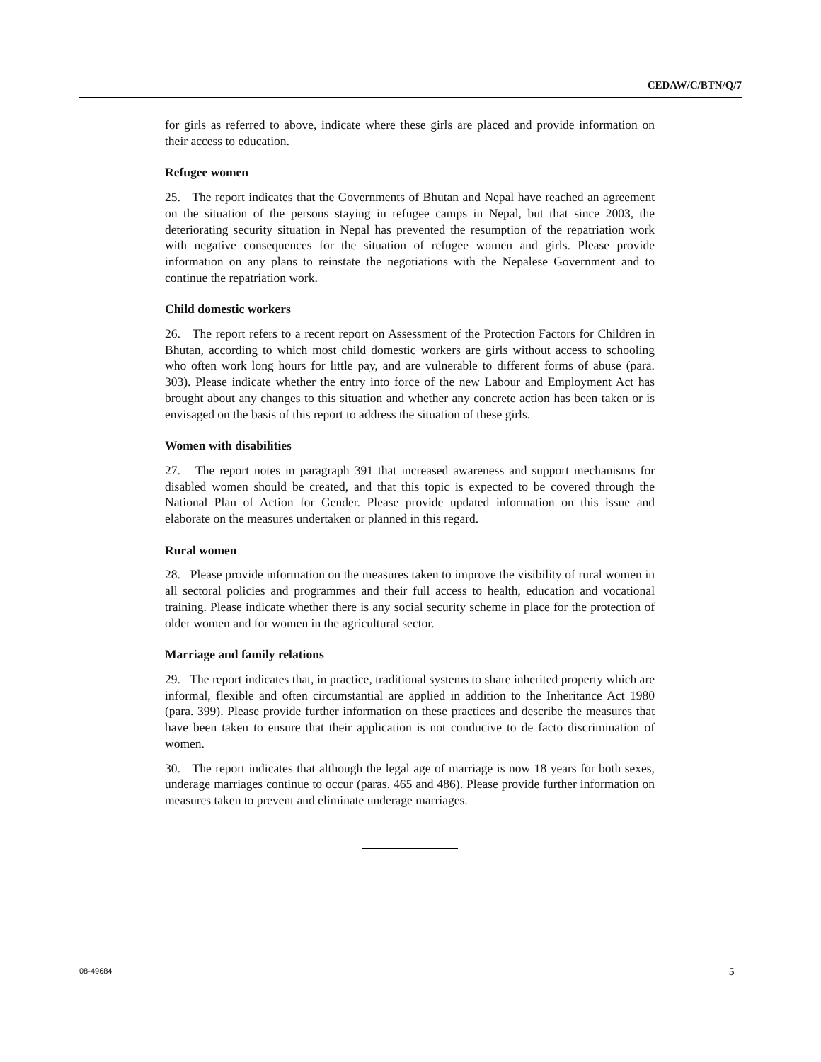CEDAW/C/BTN/Q/7
for girls as referred to above, indicate where these girls are placed and provide information on their access to education.
Refugee women
25. The report indicates that the Governments of Bhutan and Nepal have reached an agreement on the situation of the persons staying in refugee camps in Nepal, but that since 2003, the deteriorating security situation in Nepal has prevented the resumption of the repatriation work with negative consequences for the situation of refugee women and girls. Please provide information on any plans to reinstate the negotiations with the Nepalese Government and to continue the repatriation work.
Child domestic workers
26. The report refers to a recent report on Assessment of the Protection Factors for Children in Bhutan, according to which most child domestic workers are girls without access to schooling who often work long hours for little pay, and are vulnerable to different forms of abuse (para. 303). Please indicate whether the entry into force of the new Labour and Employment Act has brought about any changes to this situation and whether any concrete action has been taken or is envisaged on the basis of this report to address the situation of these girls.
Women with disabilities
27. The report notes in paragraph 391 that increased awareness and support mechanisms for disabled women should be created, and that this topic is expected to be covered through the National Plan of Action for Gender. Please provide updated information on this issue and elaborate on the measures undertaken or planned in this regard.
Rural women
28. Please provide information on the measures taken to improve the visibility of rural women in all sectoral policies and programmes and their full access to health, education and vocational training. Please indicate whether there is any social security scheme in place for the protection of older women and for women in the agricultural sector.
Marriage and family relations
29. The report indicates that, in practice, traditional systems to share inherited property which are informal, flexible and often circumstantial are applied in addition to the Inheritance Act 1980 (para. 399). Please provide further information on these practices and describe the measures that have been taken to ensure that their application is not conducive to de facto discrimination of women.
30. The report indicates that although the legal age of marriage is now 18 years for both sexes, underage marriages continue to occur (paras. 465 and 486). Please provide further information on measures taken to prevent and eliminate underage marriages.
08-49684 5